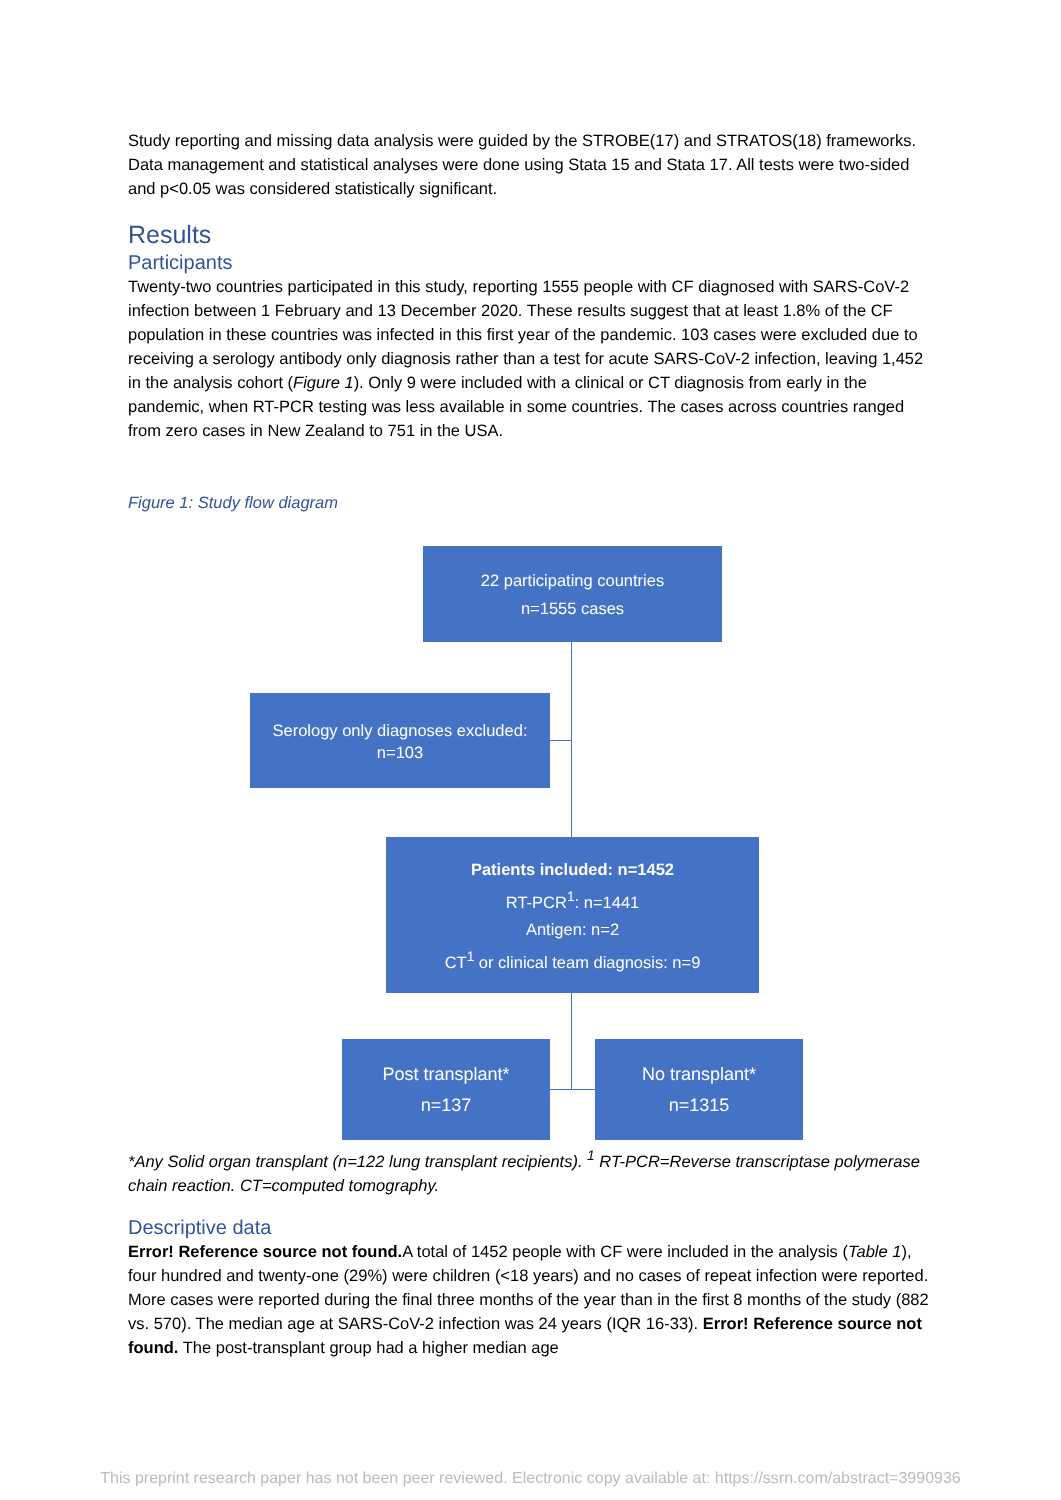Study reporting and missing data analysis were guided by the STROBE(17) and STRATOS(18) frameworks. Data management and statistical analyses were done using Stata 15 and Stata 17. All tests were two-sided and p<0.05 was considered statistically significant.
Results
Participants
Twenty-two countries participated in this study, reporting 1555 people with CF diagnosed with SARS-CoV-2 infection between 1 February and 13 December 2020. These results suggest that at least 1.8% of the CF population in these countries was infected in this first year of the pandemic. 103 cases were excluded due to receiving a serology antibody only diagnosis rather than a test for acute SARS-CoV-2 infection, leaving 1,452 in the analysis cohort (Figure 1). Only 9 were included with a clinical or CT diagnosis from early in the pandemic, when RT-PCR testing was less available in some countries. The cases across countries ranged from zero cases in New Zealand to 751 in the USA.
Figure 1: Study flow diagram
22 participating countries
n=1555 cases
Serology only diagnoses excluded:
n=103
Patients included: n=1452
RT-PCR<sup>1</sup>: n=1441
Antigen: n=2
CT<sup>1</sup> or clinical team diagnosis: n=9
Post transplant*
n=137
No transplant*
n=1315
*Any Solid organ transplant (n=122 lung transplant recipients). <sup>1</sup> RT-PCR=Reverse transcriptase polymerase chain reaction. CT=computed tomography.
Descriptive data
Error! Reference source not found. A total of 1452 people with CF were included in the analysis (Table 1), four hundred and twenty-one (29%) were children (<18 years) and no cases of repeat infection were reported. More cases were reported during the final three months of the year than in the first 8 months of the study (882 vs. 570). The median age at SARS-CoV-2 infection was 24 years (IQR 16-33). Error! Reference source not found. The post-transplant group had a higher median age
This preprint research paper has not been peer reviewed. Electronic copy available at: https://ssrn.com/abstract=3990936